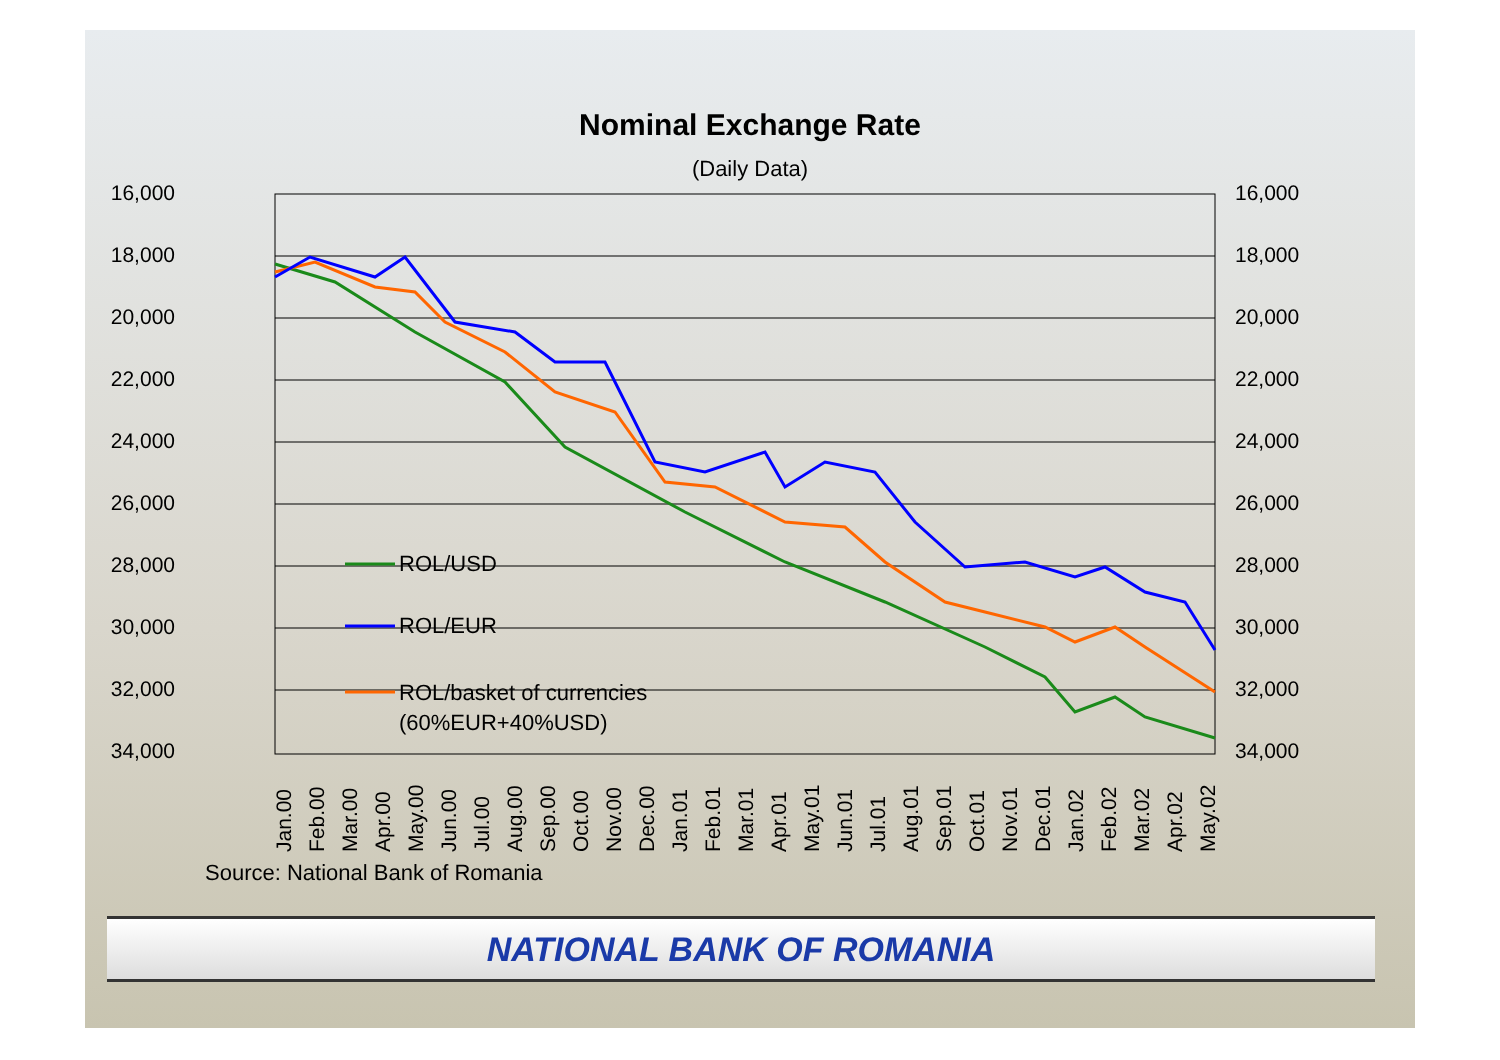Nominal Exchange Rate
(Daily Data)
16,000
16,000
18,000
18,000
20,000
20,000
22,000
22,000
24,000
24,000
26,000
26,000
28,000
28,000
30,000
30,000
32,000
32,000
34,000
34,000
ROL/USD
ROL/EUR
ROL/basket of currencies
(60%EUR+40%USD)
Jan.00
Feb.00
Mar.00
Apr.00
May.00
Jun.00
Jul.00
Aug.00
Sep.00
Oct.00
Nov.00
Dec.00
Jan.01
Feb.01
Mar.01
Apr.01
May.01
Jun.01
Jul.01
Aug.01
Sep.01
Oct.01
Nov.01
Dec.01
Jan.02
Feb.02
Mar.02
Apr.02
May.02
Source: National Bank of Romania
NATIONAL BANK OF ROMANIA